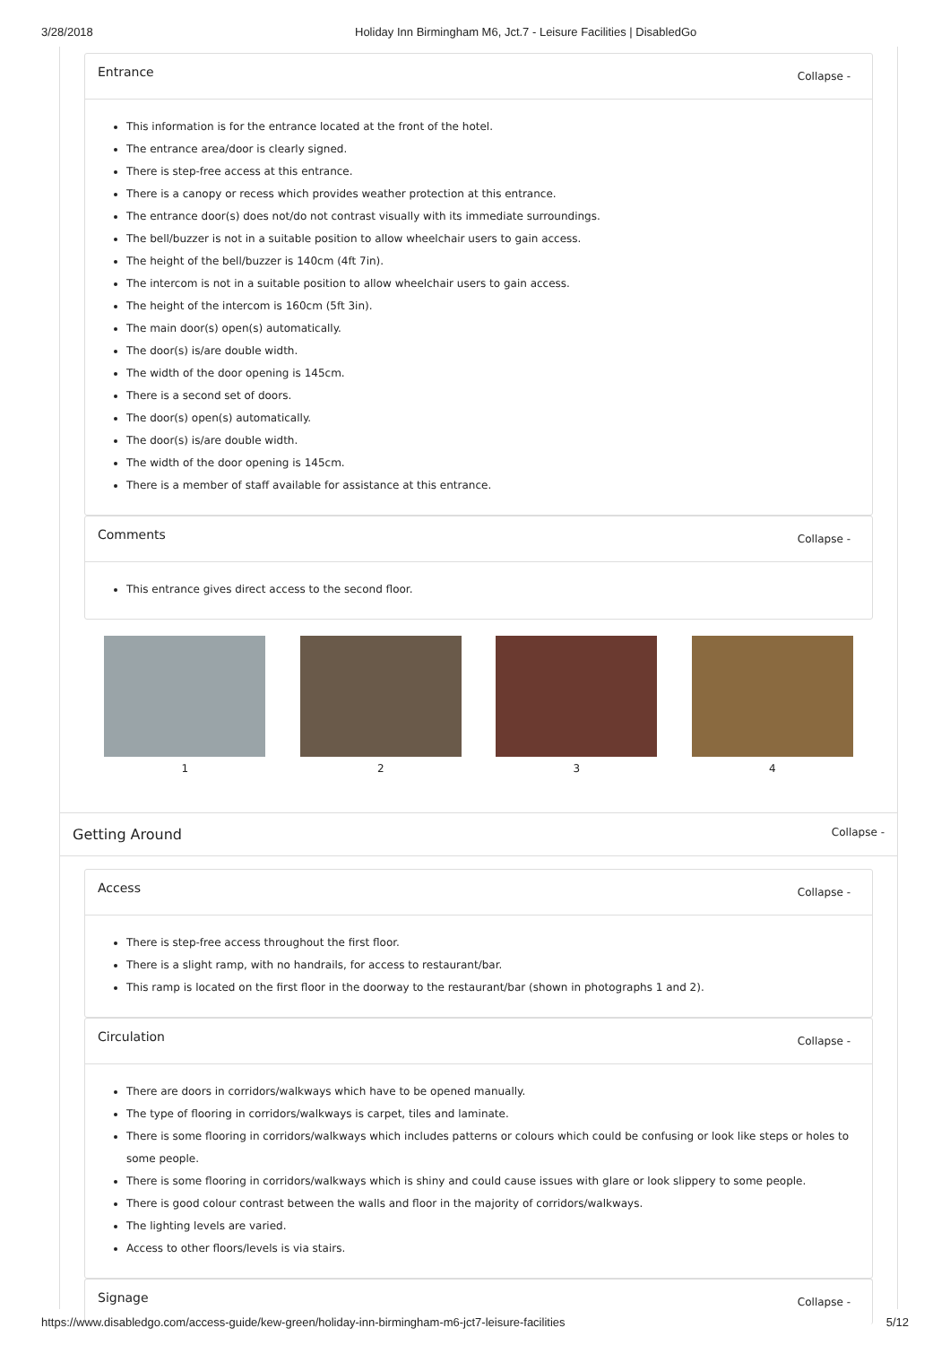3/28/2018 Holiday Inn Birmingham M6, Jct.7 - Leisure Facilities | DisabledGo
Entrance Collapse -
This information is for the entrance located at the front of the hotel.
The entrance area/door is clearly signed.
There is step-free access at this entrance.
There is a canopy or recess which provides weather protection at this entrance.
The entrance door(s) does not/do not contrast visually with its immediate surroundings.
The bell/buzzer is not in a suitable position to allow wheelchair users to gain access.
The height of the bell/buzzer is 140cm (4ft 7in).
The intercom is not in a suitable position to allow wheelchair users to gain access.
The height of the intercom is 160cm (5ft 3in).
The main door(s) open(s) automatically.
The door(s) is/are double width.
The width of the door opening is 145cm.
There is a second set of doors.
The door(s) open(s) automatically.
The door(s) is/are double width.
The width of the door opening is 145cm.
There is a member of staff available for assistance at this entrance.
Comments Collapse -
This entrance gives direct access to the second floor.
1 2 3 4
Getting Around Collapse -
Access Collapse -
There is step-free access throughout the first floor.
There is a slight ramp, with no handrails, for access to restaurant/bar.
This ramp is located on the first floor in the doorway to the restaurant/bar (shown in photographs 1 and 2).
Circulation Collapse -
There are doors in corridors/walkways which have to be opened manually.
The type of flooring in corridors/walkways is carpet, tiles and laminate.
There is some flooring in corridors/walkways which includes patterns or colours which could be confusing or look like steps or holes to some people.
There is some flooring in corridors/walkways which is shiny and could cause issues with glare or look slippery to some people.
There is good colour contrast between the walls and floor in the majority of corridors/walkways.
The lighting levels are varied.
Access to other floors/levels is via stairs.
Signage Collapse -
https://www.disabledgo.com/access-guide/kew-green/holiday-inn-birmingham-m6-jct7-leisure-facilities 5/12